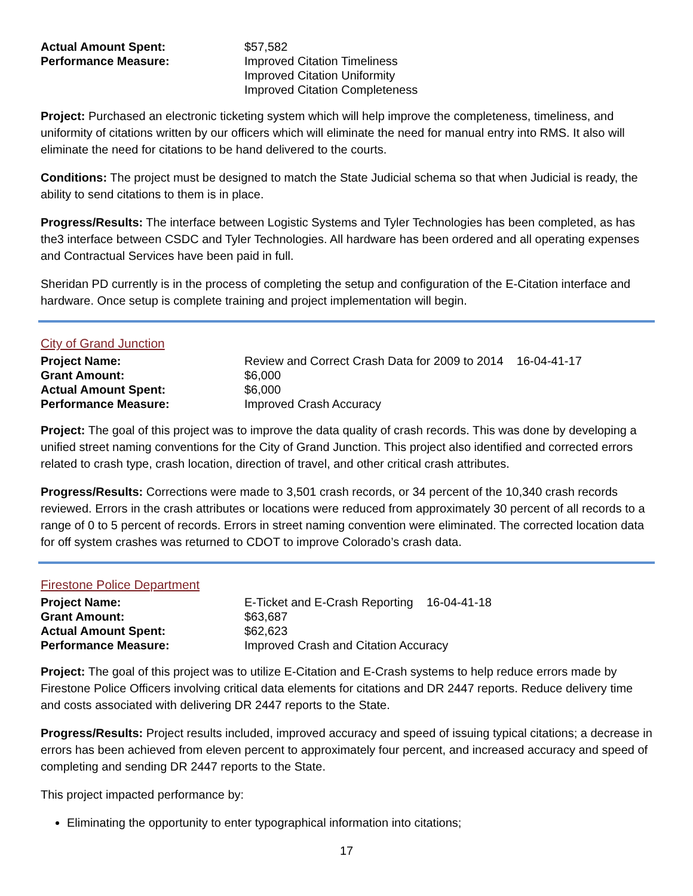| Actual Amount Spent: | $57,582 |
| Performance Measure: | Improved Citation Timeliness Improved Citation Uniformity Improved Citation Completeness |
Project: Purchased an electronic ticketing system which will help improve the completeness, timeliness, and uniformity of citations written by our officers which will eliminate the need for manual entry into RMS. It also will eliminate the need for citations to be hand delivered to the courts.
Conditions: The project must be designed to match the State Judicial schema so that when Judicial is ready, the ability to send citations to them is in place.
Progress/Results: The interface between Logistic Systems and Tyler Technologies has been completed, as has the3 interface between CSDC and Tyler Technologies. All hardware has been ordered and all operating expenses and Contractual Services have been paid in full.
Sheridan PD currently is in the process of completing the setup and configuration of the E-Citation interface and hardware. Once setup is complete training and project implementation will begin.
City of Grand Junction
| Project Name: | Review and Correct Crash Data for 2009 to 2014 16-04-41-17 |
| Grant Amount: | $6,000 |
| Actual Amount Spent: | $6,000 |
| Performance Measure: | Improved Crash Accuracy |
Project: The goal of this project was to improve the data quality of crash records. This was done by developing a unified street naming conventions for the City of Grand Junction. This project also identified and corrected errors related to crash type, crash location, direction of travel, and other critical crash attributes.
Progress/Results: Corrections were made to 3,501 crash records, or 34 percent of the 10,340 crash records reviewed. Errors in the crash attributes or locations were reduced from approximately 30 percent of all records to a range of 0 to 5 percent of records. Errors in street naming convention were eliminated. The corrected location data for off system crashes was returned to CDOT to improve Colorado’s crash data.
Firestone Police Department
| Project Name: | E-Ticket and E-Crash Reporting 16-04-41-18 |
| Grant Amount: | $63,687 |
| Actual Amount Spent: | $62,623 |
| Performance Measure: | Improved Crash and Citation Accuracy |
Project: The goal of this project was to utilize E-Citation and E-Crash systems to help reduce errors made by Firestone Police Officers involving critical data elements for citations and DR 2447 reports. Reduce delivery time and costs associated with delivering DR 2447 reports to the State.
Progress/Results: Project results included, improved accuracy and speed of issuing typical citations; a decrease in errors has been achieved from eleven percent to approximately four percent, and increased accuracy and speed of completing and sending DR 2447 reports to the State.
This project impacted performance by:
Eliminating the opportunity to enter typographical information into citations;
17